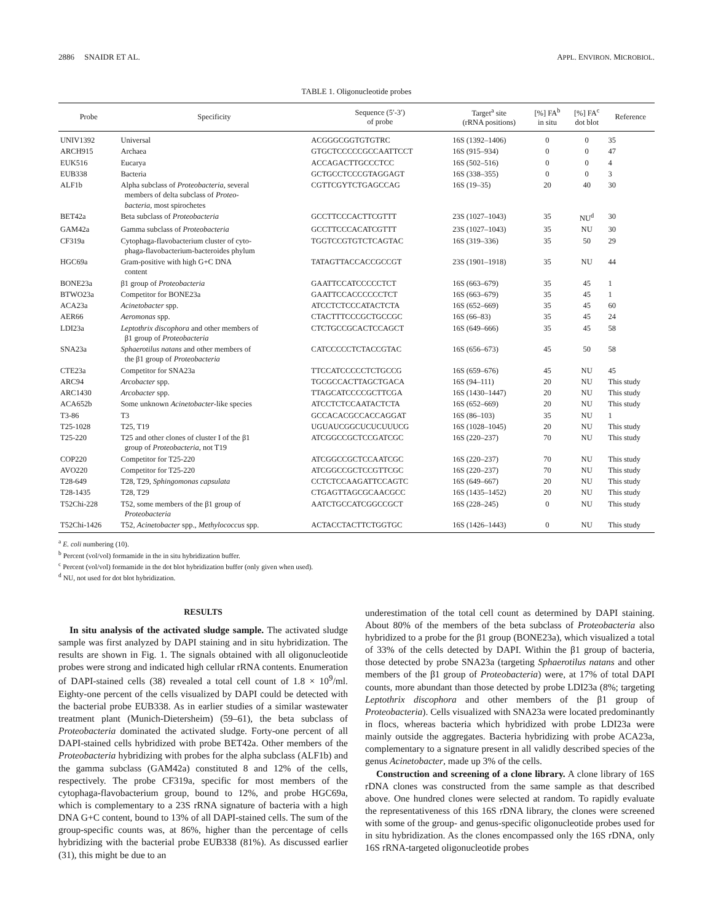2886 SNAIDR ET AL. APPL. ENVIRON. MICROBIOL.
TABLE 1. Oligonucleotide probes
| Probe | Specificity | Sequence (5′-3′) of probe | Target<sup>a</sup> site (rRNA positions) | [%] FA<sup>b</sup> in situ | [%] FA<sup>c</sup> dot blot | Reference |
| --- | --- | --- | --- | --- | --- | --- |
| UNIV1392 | Universal | ACGGGCGGTGTGTRC | 16S (1392–1406) | 0 | 0 | 35 |
| ARCH915 | Archaea | GTGCTCCCCCGCCAATTCCT | 16S (915–934) | 0 | 0 | 47 |
| EUK516 | Eucarya | ACCAGACTTGCCCTCC | 16S (502–516) | 0 | 0 | 4 |
| EUB338 | Bacteria | GCTGCCTCCCGTAGGAGT | 16S (338–355) | 0 | 0 | 3 |
| ALF1b | Alpha subclass of Proteobacteria , several members of delta subclass of Proteo- bacteria , most spirochetes | CGTTCGYTCTGAGCCAG | 16S (19–35) | 20 | 40 | 30 |
| BET42a | Beta subclass of Proteobacteria | GCCTTCCCACTTCGTTT | 23S (1027–1043) | 35 | NU<sup>d</sup> | 30 |
| GAM42a | Gamma subclass of Proteobacteria | GCCTTCCCACATCGTTT | 23S (1027–1043) | 35 | NU | 30 |
| CF319a | Cytophaga-flavobacterium cluster of cyto- phaga-flavobacterium-bacteroides phylum | TGGTCCGTGTCTCAGTAC | 16S (319–336) | 35 | 50 | 29 |
| HGC69a | Gram-positive with high G+C DNA content | TATAGTTACCACCGCCGT | 23S (1901–1918) | 35 | NU | 44 |
| BONE23a | β1 group of Proteobacteria | GAATTCCATCCCCCTCT | 16S (663–679) | 35 | 45 | 1 |
| BTWO23a | Competitor for BONE23a | GAATTCCACCCCCCTCT | 16S (663–679) | 35 | 45 | 1 |
| ACA23a | Acinetobacter spp. | ATCCTCTCCCATACTCTA | 16S (652–669) | 35 | 45 | 60 |
| AER66 | Aeromonas spp. | CTACTTTCCCGCTGCCGC | 16S (66–83) | 35 | 45 | 24 |
| LDI23a | Leptothrix discophora and other members of β1 group of Proteobacteria | CTCTGCCGCACTCCAGCT | 16S (649–666) | 35 | 45 | 58 |
| SNA23a | Sphaerotilus natans and other members of the β1 group of Proteobacteria | CATCCCCCTCTACCGTAC | 16S (656–673) | 45 | 50 | 58 |
| CTE23a | Competitor for SNA23a | TTCCATCCCCCTCTGCCG | 16S (659–676) | 45 | NU | 45 |
| ARC94 | Arcobacter spp. | TGCGCCACTTAGCTGACA | 16S (94–111) | 20 | NU | This study |
| ARC1430 | Arcobacter spp. | TTAGCATCCCCGCTTCGA | 16S (1430–1447) | 20 | NU | This study |
| ACA652b | Some unknown Acinetobacter -like species | ATCCTCTCCAATACTCTA | 16S (652–669) | 20 | NU | This study |
| T3-86 | T3 | GCCACACGCCACCAGGAT | 16S (86–103) | 35 | NU | 1 |
| T25-1028 | T25, T19 | UGUAUCGGCUCUCUUUCG | 16S (1028–1045) | 20 | NU | This study |
| T25-220 | T25 and other clones of cluster I of the β1 group of Proteobacteria , not T19 | ATCGGCCGCTCCGATCGC | 16S (220–237) | 70 | NU | This study |
| COP220 | Competitor for T25-220 | ATCGGCCGCTCCAATCGC | 16S (220–237) | 70 | NU | This study |
| AVO220 | Competitor for T25-220 | ATCGGCCGCTCCGTTCGC | 16S (220–237) | 70 | NU | This study |
| T28-649 | T28, T29, Sphingomonas capsulata | CCTCTCCAAGATTCCAGTC | 16S (649–667) | 20 | NU | This study |
| T28-1435 | T28, T29 | CTGAGTTAGCGCAACGCC | 16S (1435–1452) | 20 | NU | This study |
| T52Chi-228 | T52, some members of the β1 group of Proteobacteria | AATCTGCCATCGGCCGCT | 16S (228–245) | 0 | NU | This study |
| T52Chi-1426 | T52, Acinetobacter spp., Methylococcus spp. | ACTACCTACTTCTGGTGC | 16S (1426–1443) | 0 | NU | This study |
<sup>a</sup> E. coli numbering (10).
<sup>b</sup> Percent (vol/vol) formamide in the in situ hybridization buffer.
<sup>c</sup> Percent (vol/vol) formamide in the dot blot hybridization buffer (only given when used).
<sup>d</sup> NU, not used for dot blot hybridization.
RESULTS
In situ analysis of the activated sludge sample. The activated sludge sample was first analyzed by DAPI staining and in situ hybridization. The results are shown in Fig. 1. The signals obtained with all oligonucleotide probes were strong and indicated high cellular rRNA contents. Enumeration of DAPI-stained cells (38) revealed a total cell count of 1.8 × 10<sup>9</sup>/ml. Eighty-one percent of the cells visualized by DAPI could be detected with the bacterial probe EUB338. As in earlier studies of a similar wastewater treatment plant (Munich-Dietersheim) (59–61), the beta subclass of Proteobacteria dominated the activated sludge. Forty-one percent of all DAPI-stained cells hybridized with probe BET42a. Other members of the Proteobacteria hybridizing with probes for the alpha subclass (ALF1b) and the gamma subclass (GAM42a) constituted 8 and 12% of the cells, respectively. The probe CF319a, specific for most members of the cytophaga-flavobacterium group, bound to 12%, and probe HGC69a, which is complementary to a 23S rRNA signature of bacteria with a high DNA G+C content, bound to 13% of all DAPI-stained cells. The sum of the group-specific counts was, at 86%, higher than the percentage of cells hybridizing with the bacterial probe EUB338 (81%). As discussed earlier (31), this might be due to an
underestimation of the total cell count as determined by DAPI staining. About 80% of the members of the beta subclass of Proteobacteria also hybridized to a probe for the β1 group (BONE23a), which visualized a total of 33% of the cells detected by DAPI. Within the β1 group of bacteria, those detected by probe SNA23a (targeting Sphaerotilus natans and other members of the β1 group of Proteobacteria) were, at 17% of total DAPI counts, more abundant than those detected by probe LDI23a (8%; targeting Leptothrix discophora and other members of the β1 group of Proteobacteria). Cells visualized with SNA23a were located predominantly in flocs, whereas bacteria which hybridized with probe LDI23a were mainly outside the aggregates. Bacteria hybridizing with probe ACA23a, complementary to a signature present in all validly described species of the genus Acinetobacter, made up 3% of the cells.
Construction and screening of a clone library. A clone library of 16S rDNA clones was constructed from the same sample as that described above. One hundred clones were selected at random. To rapidly evaluate the representativeness of this 16S rDNA library, the clones were screened with some of the group- and genus-specific oligonucleotide probes used for in situ hybridization. As the clones encompassed only the 16S rDNA, only 16S rRNA-targeted oligonucleotide probes